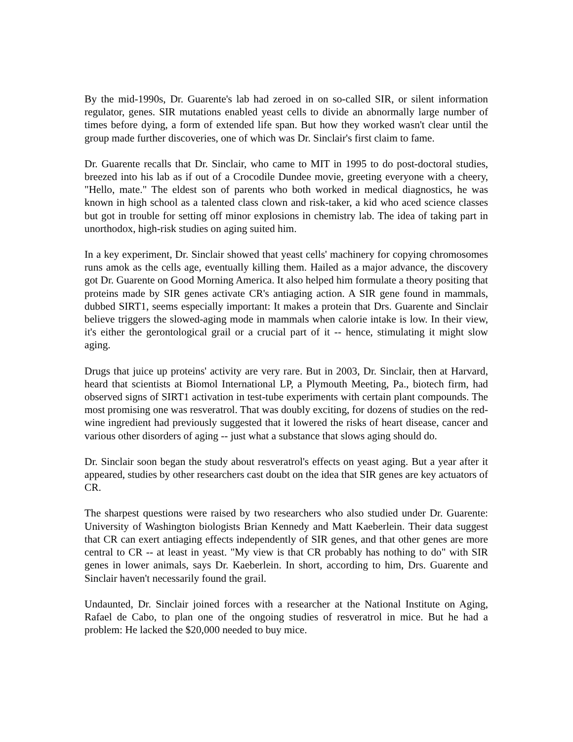By the mid-1990s, Dr. Guarente's lab had zeroed in on so-called SIR, or silent information regulator, genes. SIR mutations enabled yeast cells to divide an abnormally large number of times before dying, a form of extended life span. But how they worked wasn't clear until the group made further discoveries, one of which was Dr. Sinclair's first claim to fame.
Dr. Guarente recalls that Dr. Sinclair, who came to MIT in 1995 to do post-doctoral studies, breezed into his lab as if out of a Crocodile Dundee movie, greeting everyone with a cheery, "Hello, mate." The eldest son of parents who both worked in medical diagnostics, he was known in high school as a talented class clown and risk-taker, a kid who aced science classes but got in trouble for setting off minor explosions in chemistry lab. The idea of taking part in unorthodox, high-risk studies on aging suited him.
In a key experiment, Dr. Sinclair showed that yeast cells' machinery for copying chromosomes runs amok as the cells age, eventually killing them. Hailed as a major advance, the discovery got Dr. Guarente on Good Morning America. It also helped him formulate a theory positing that proteins made by SIR genes activate CR's antiaging action. A SIR gene found in mammals, dubbed SIRT1, seems especially important: It makes a protein that Drs. Guarente and Sinclair believe triggers the slowed-aging mode in mammals when calorie intake is low. In their view, it's either the gerontological grail or a crucial part of it -- hence, stimulating it might slow aging.
Drugs that juice up proteins' activity are very rare. But in 2003, Dr. Sinclair, then at Harvard, heard that scientists at Biomol International LP, a Plymouth Meeting, Pa., biotech firm, had observed signs of SIRT1 activation in test-tube experiments with certain plant compounds. The most promising one was resveratrol. That was doubly exciting, for dozens of studies on the red-wine ingredient had previously suggested that it lowered the risks of heart disease, cancer and various other disorders of aging -- just what a substance that slows aging should do.
Dr. Sinclair soon began the study about resveratrol's effects on yeast aging. But a year after it appeared, studies by other researchers cast doubt on the idea that SIR genes are key actuators of CR.
The sharpest questions were raised by two researchers who also studied under Dr. Guarente: University of Washington biologists Brian Kennedy and Matt Kaeberlein. Their data suggest that CR can exert antiaging effects independently of SIR genes, and that other genes are more central to CR -- at least in yeast. "My view is that CR probably has nothing to do" with SIR genes in lower animals, says Dr. Kaeberlein. In short, according to him, Drs. Guarente and Sinclair haven't necessarily found the grail.
Undaunted, Dr. Sinclair joined forces with a researcher at the National Institute on Aging, Rafael de Cabo, to plan one of the ongoing studies of resveratrol in mice. But he had a problem: He lacked the $20,000 needed to buy mice.